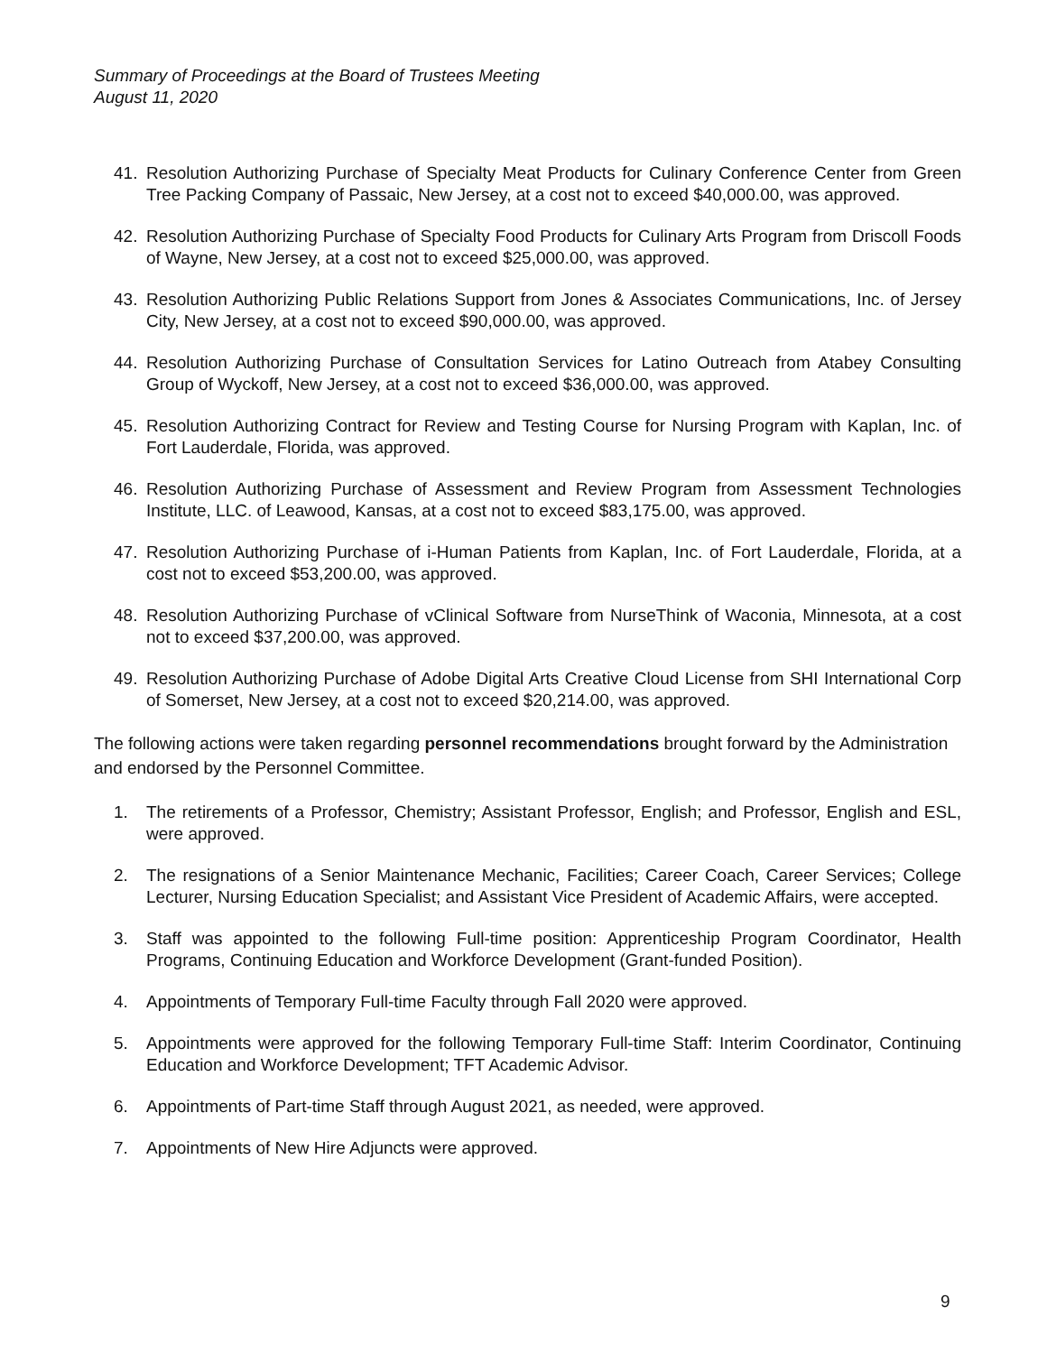Summary of Proceedings at the Board of Trustees Meeting
August 11, 2020
41. Resolution Authorizing Purchase of Specialty Meat Products for Culinary Conference Center from Green Tree Packing Company of Passaic, New Jersey, at a cost not to exceed $40,000.00, was approved.
42. Resolution Authorizing Purchase of Specialty Food Products for Culinary Arts Program from Driscoll Foods of Wayne, New Jersey, at a cost not to exceed $25,000.00, was approved.
43. Resolution Authorizing Public Relations Support from Jones & Associates Communications, Inc. of Jersey City, New Jersey, at a cost not to exceed $90,000.00, was approved.
44. Resolution Authorizing Purchase of Consultation Services for Latino Outreach from Atabey Consulting Group of Wyckoff, New Jersey, at a cost not to exceed $36,000.00, was approved.
45. Resolution Authorizing Contract for Review and Testing Course for Nursing Program with Kaplan, Inc. of Fort Lauderdale, Florida, was approved.
46. Resolution Authorizing Purchase of Assessment and Review Program from Assessment Technologies Institute, LLC. of Leawood, Kansas, at a cost not to exceed $83,175.00, was approved.
47. Resolution Authorizing Purchase of i-Human Patients from Kaplan, Inc. of Fort Lauderdale, Florida, at a cost not to exceed $53,200.00, was approved.
48. Resolution Authorizing Purchase of vClinical Software from NurseThink of Waconia, Minnesota, at a cost not to exceed $37,200.00, was approved.
49. Resolution Authorizing Purchase of Adobe Digital Arts Creative Cloud License from SHI International Corp of Somerset, New Jersey, at a cost not to exceed $20,214.00, was approved.
The following actions were taken regarding personnel recommendations brought forward by the Administration and endorsed by the Personnel Committee.
1. The retirements of a Professor, Chemistry; Assistant Professor, English; and Professor, English and ESL, were approved.
2. The resignations of a Senior Maintenance Mechanic, Facilities; Career Coach, Career Services; College Lecturer, Nursing Education Specialist; and Assistant Vice President of Academic Affairs, were accepted.
3. Staff was appointed to the following Full-time position: Apprenticeship Program Coordinator, Health Programs, Continuing Education and Workforce Development (Grant-funded Position).
4. Appointments of Temporary Full-time Faculty through Fall 2020 were approved.
5. Appointments were approved for the following Temporary Full-time Staff: Interim Coordinator, Continuing Education and Workforce Development; TFT Academic Advisor.
6. Appointments of Part-time Staff through August 2021, as needed, were approved.
7. Appointments of New Hire Adjuncts were approved.
9